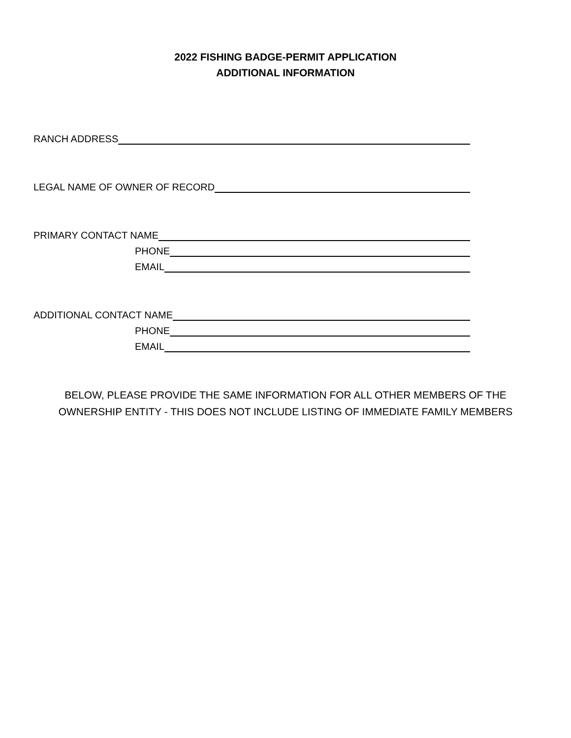2022 FISHING BADGE-PERMIT APPLICATION
ADDITIONAL INFORMATION
RANCH ADDRESS
LEGAL NAME OF OWNER OF RECORD
PRIMARY CONTACT NAME
PHONE
EMAIL
ADDITIONAL CONTACT NAME
PHONE
EMAIL
BELOW, PLEASE PROVIDE THE SAME INFORMATION FOR ALL OTHER MEMBERS OF THE
OWNERSHIP ENTITY - THIS DOES NOT INCLUDE LISTING OF IMMEDIATE FAMILY MEMBERS